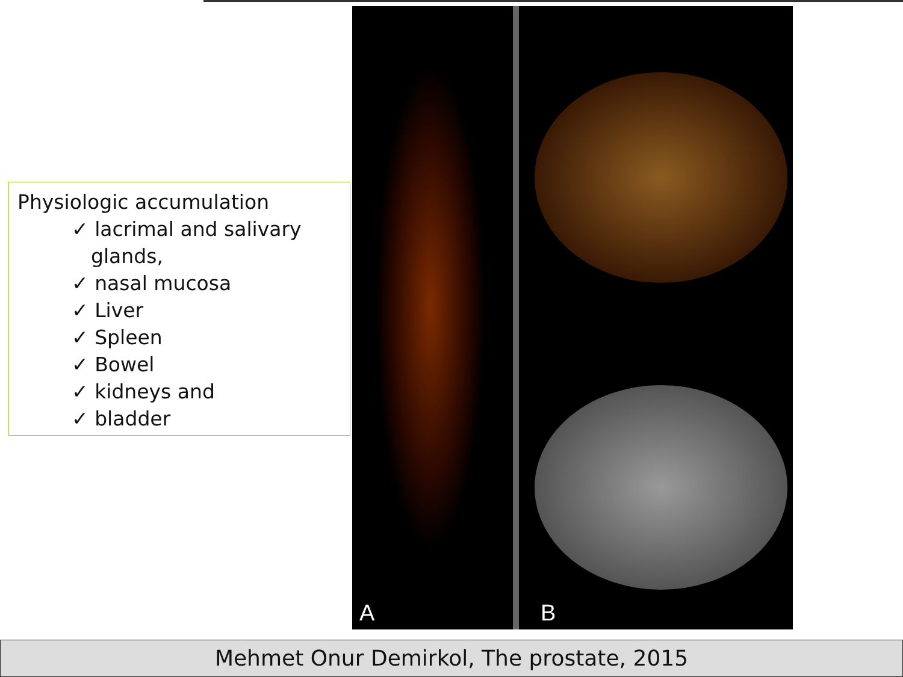Physiologic accumulation
✓ lacrimal and salivary glands,
✓ nasal mucosa
✓ Liver
✓ Spleen
✓ Bowel
✓ kidneys and
✓ bladder
A B
Mehmet Onur Demirkol, The prostate, 2015